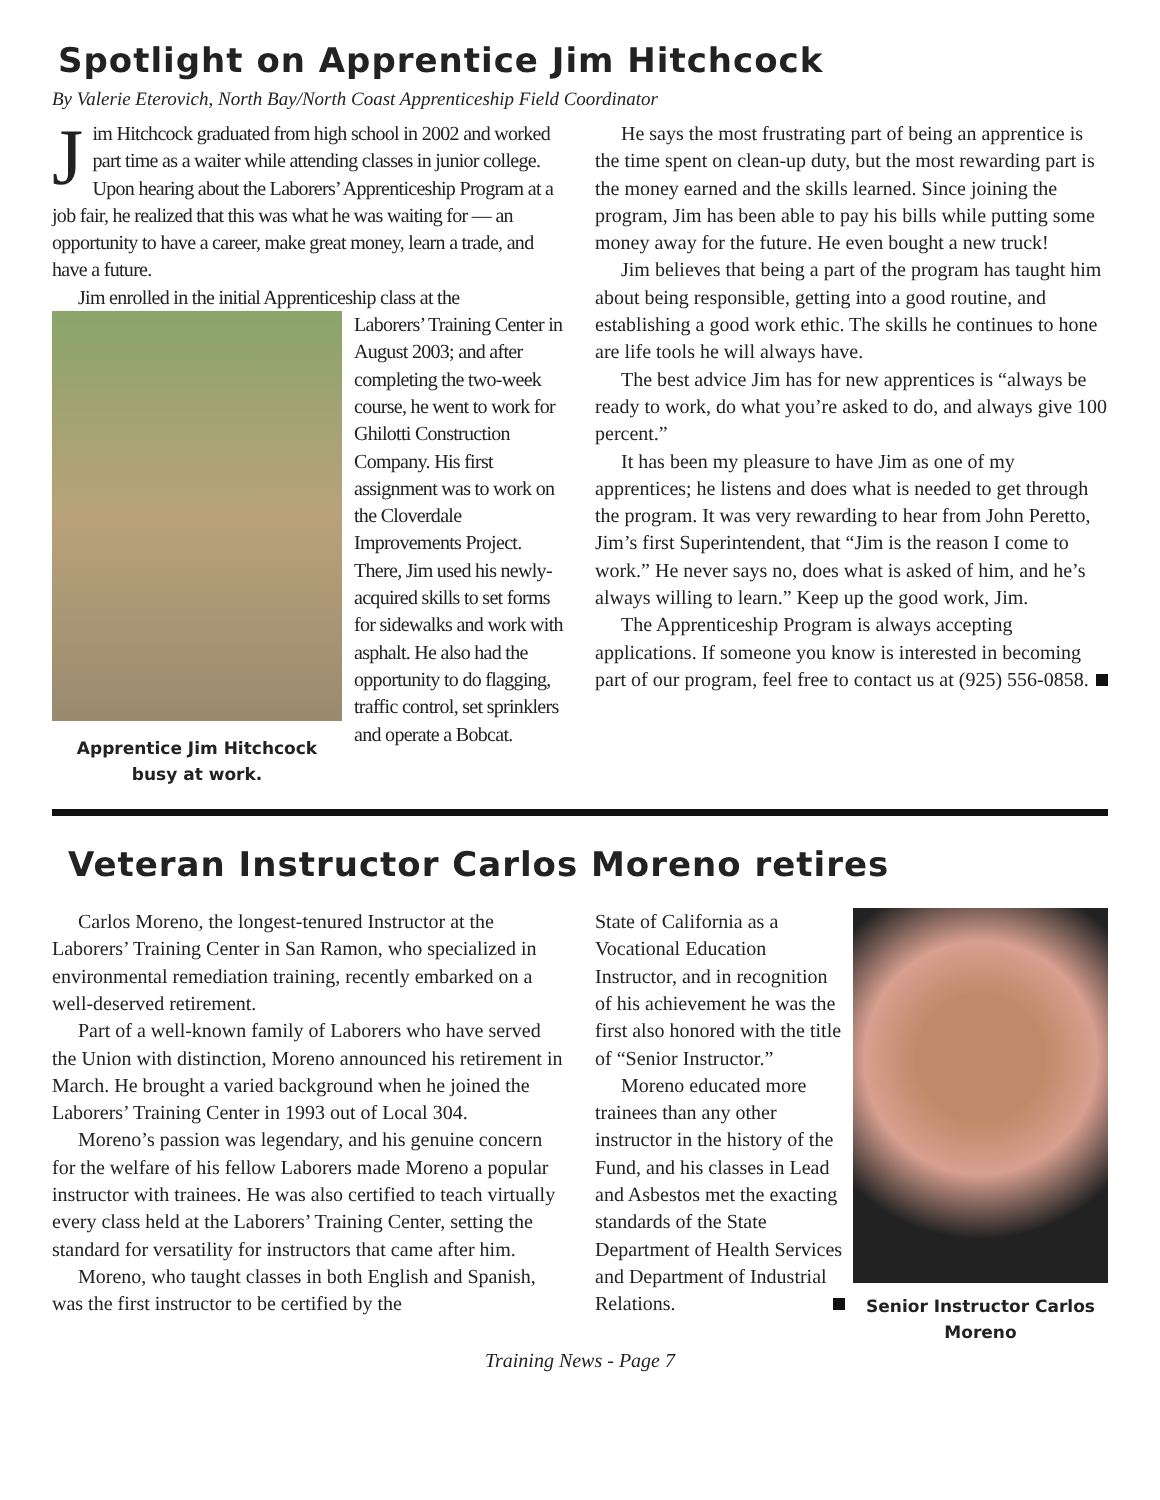Spotlight on Apprentice Jim Hitchcock
By Valerie Eterovich, North Bay/North Coast Apprenticeship Field Coordinator
Jim Hitchcock graduated from high school in 2002 and worked part time as a waiter while attending classes in junior college. Upon hearing about the Laborers’ Apprenticeship Program at a job fair, he realized that this was what he was waiting for — an opportunity to have a career, make great money, learn a trade, and have a future.
Jim enrolled in the initial Apprenticeship class at the
Apprentice Jim Hitchcock busy at work.
Laborers’ Training Center in August 2003; and after completing the two-week course, he went to work for Ghilotti Construction Company. His first assignment was to work on the Cloverdale Improvements Project. There, Jim used his newly-acquired skills to set forms for sidewalks and work with asphalt. He also had the opportunity to do flagging, traffic control, set sprinklers and operate a Bobcat.
He says the most frustrating part of being an apprentice is the time spent on clean-up duty, but the most rewarding part is the money earned and the skills learned. Since joining the program, Jim has been able to pay his bills while putting some money away for the future. He even bought a new truck!
Jim believes that being a part of the program has taught him about being responsible, getting into a good routine, and establishing a good work ethic. The skills he continues to hone are life tools he will always have.
The best advice Jim has for new apprentices is “always be ready to work, do what you’re asked to do, and always give 100 percent.”
It has been my pleasure to have Jim as one of my apprentices; he listens and does what is needed to get through the program. It was very rewarding to hear from John Peretto, Jim’s first Superintendent, that “Jim is the reason I come to work.” He never says no, does what is asked of him, and he’s always willing to learn.” Keep up the good work, Jim.
The Apprenticeship Program is always accepting applications. If someone you know is interested in becoming part of our program, feel free to contact us at (925) 556-0858.
Veteran Instructor Carlos Moreno retires
Carlos Moreno, the longest-tenured Instructor at the Laborers’ Training Center in San Ramon, who specialized in environmental remediation training, recently embarked on a well-deserved retirement.
Part of a well-known family of Laborers who have served the Union with distinction, Moreno announced his retirement in March. He brought a varied background when he joined the Laborers’ Training Center in 1993 out of Local 304.
Moreno’s passion was legendary, and his genuine concern for the welfare of his fellow Laborers made Moreno a popular instructor with trainees. He was also certified to teach virtually every class held at the Laborers’ Training Center, setting the standard for versatility for instructors that came after him.
Moreno, who taught classes in both English and Spanish, was the first instructor to be certified by the
State of California as a Vocational Education Instructor, and in recognition of his achievement he was the first also honored with the title of “Senior Instructor.”
Moreno educated more trainees than any other instructor in the history of the Fund, and his classes in Lead and Asbestos met the exacting standards of the State Department of Health Services and Department of Industrial Relations.
Senior Instructor Carlos Moreno
Training News - Page 7